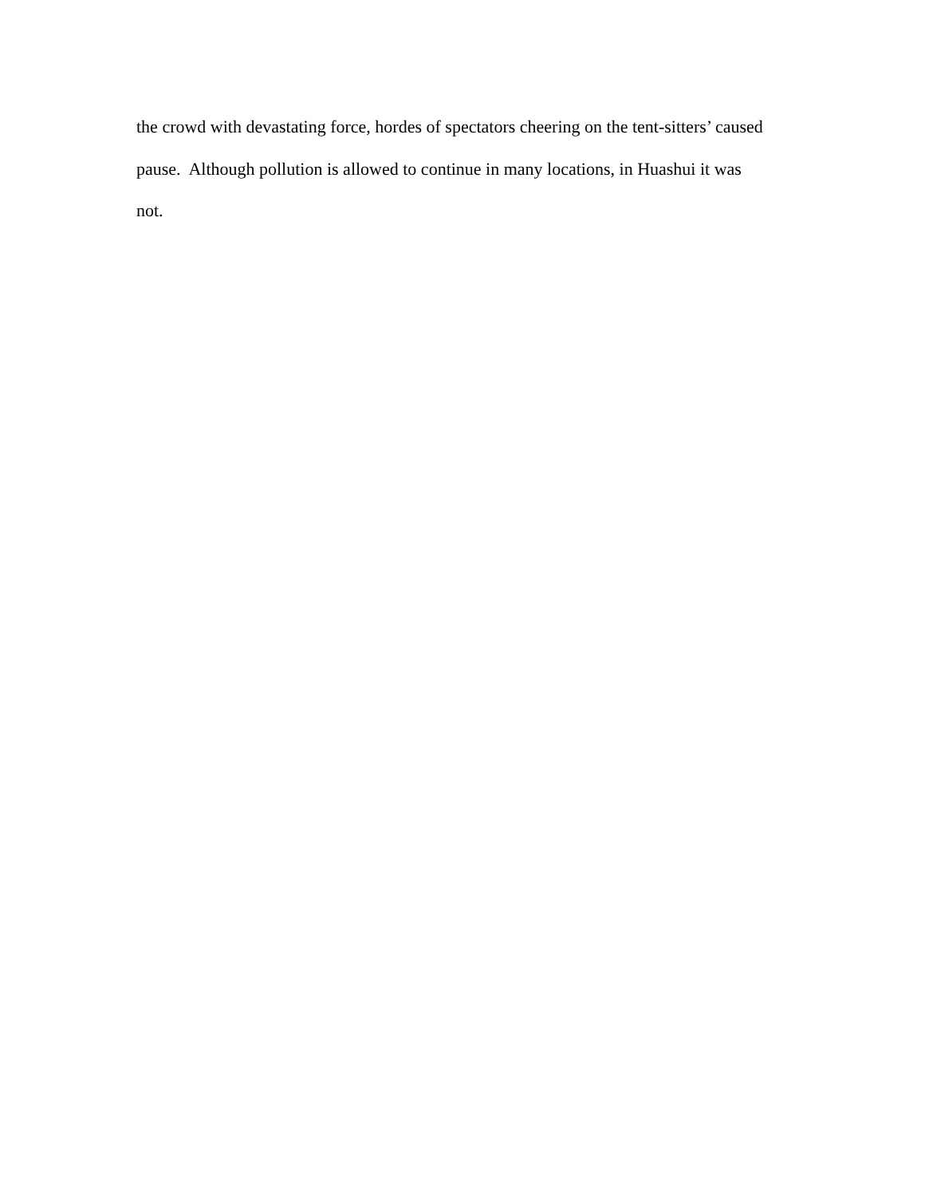the crowd with devastating force, hordes of spectators cheering on the tent-sitters’ caused
pause. Although pollution is allowed to continue in many locations, in Huashui it was
not.